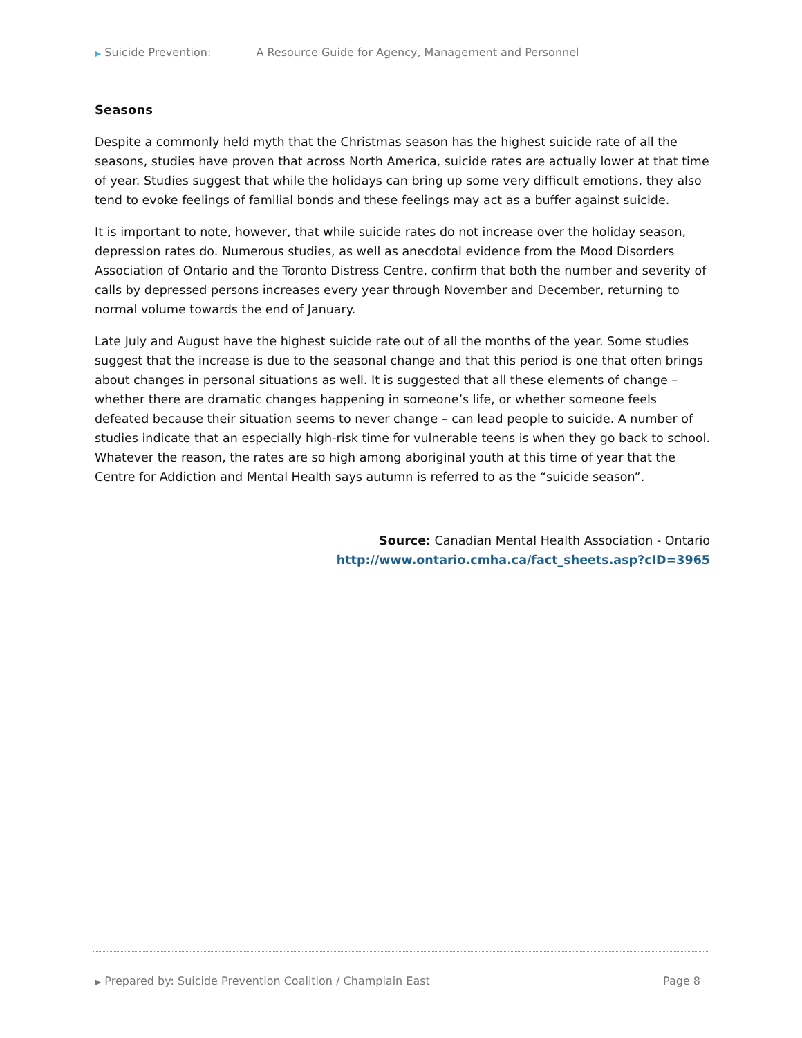▶ Suicide Prevention: A Resource Guide for Agency, Management and Personnel
Seasons
Despite a commonly held myth that the Christmas season has the highest suicide rate of all the seasons, studies have proven that across North America, suicide rates are actually lower at that time of year. Studies suggest that while the holidays can bring up some very difficult emotions, they also tend to evoke feelings of familial bonds and these feelings may act as a buffer against suicide.
It is important to note, however, that while suicide rates do not increase over the holiday season, depression rates do. Numerous studies, as well as anecdotal evidence from the Mood Disorders Association of Ontario and the Toronto Distress Centre, confirm that both the number and severity of calls by depressed persons increases every year through November and December, returning to normal volume towards the end of January.
Late July and August have the highest suicide rate out of all the months of the year. Some studies suggest that the increase is due to the seasonal change and that this period is one that often brings about changes in personal situations as well. It is suggested that all these elements of change – whether there are dramatic changes happening in someone’s life, or whether someone feels defeated because their situation seems to never change – can lead people to suicide. A number of studies indicate that an especially high-risk time for vulnerable teens is when they go back to school. Whatever the reason, the rates are so high among aboriginal youth at this time of year that the Centre for Addiction and Mental Health says autumn is referred to as the “suicide season”.
Source: Canadian Mental Health Association - Ontario
http://www.ontario.cmha.ca/fact_sheets.asp?cID=3965
▶ Prepared by: Suicide Prevention Coalition / Champlain East Page 8